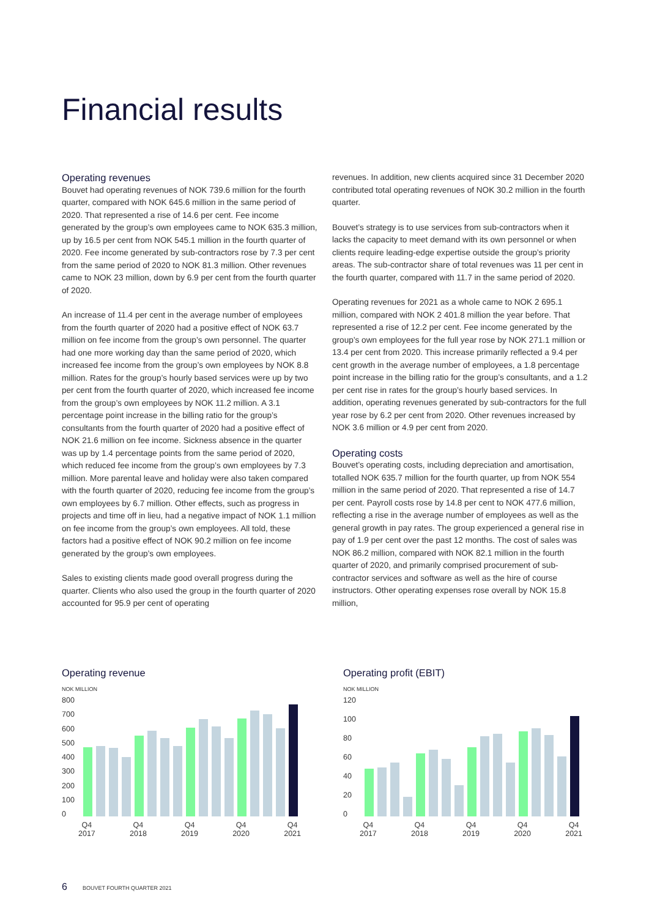Financial results
Operating revenues
Bouvet had operating revenues of NOK 739.6 million for the fourth quarter, compared with NOK 645.6 million in the same period of 2020. That represented a rise of 14.6 per cent. Fee income generated by the group’s own employees came to NOK 635.3 million, up by 16.5 per cent from NOK 545.1 million in the fourth quarter of 2020. Fee income generated by sub-contractors rose by 7.3 per cent from the same period of 2020 to NOK 81.3 million. Other revenues came to NOK 23 million, down by 6.9 per cent from the fourth quarter of 2020.
An increase of 11.4 per cent in the average number of employees from the fourth quarter of 2020 had a positive effect of NOK 63.7 million on fee income from the group’s own personnel. The quarter had one more working day than the same period of 2020, which increased fee income from the group’s own employees by NOK 8.8 million. Rates for the group’s hourly based services were up by two per cent from the fourth quarter of 2020, which increased fee income from the group’s own employees by NOK 11.2 million. A 3.1 percentage point increase in the billing ratio for the group’s consultants from the fourth quarter of 2020 had a positive effect of NOK 21.6 million on fee income. Sickness absence in the quarter was up by 1.4 percentage points from the same period of 2020, which reduced fee income from the group’s own employees by 7.3 million. More parental leave and holiday were also taken compared with the fourth quarter of 2020, reducing fee income from the group’s own employees by 6.7 million. Other effects, such as progress in projects and time off in lieu, had a negative impact of NOK 1.1 million on fee income from the group’s own employees. All told, these factors had a positive effect of NOK 90.2 million on fee income generated by the group’s own employees.
Sales to existing clients made good overall progress during the quarter. Clients who also used the group in the fourth quarter of 2020 accounted for 95.9 per cent of operating
revenues. In addition, new clients acquired since 31 December 2020 contributed total operating revenues of NOK 30.2 million in the fourth quarter.
Bouvet’s strategy is to use services from sub-contractors when it lacks the capacity to meet demand with its own personnel or when clients require leading-edge expertise outside the group’s priority areas. The sub-contractor share of total revenues was 11 per cent in the fourth quarter, compared with 11.7 in the same period of 2020.
Operating revenues for 2021 as a whole came to NOK 2 695.1 million, compared with NOK 2 401.8 million the year before. That represented a rise of 12.2 per cent. Fee income generated by the group’s own employees for the full year rose by NOK 271.1 million or 13.4 per cent from 2020. This increase primarily reflected a 9.4 per cent growth in the average number of employees, a 1.8 percentage point increase in the billing ratio for the group’s consultants, and a 1.2 per cent rise in rates for the group’s hourly based services. In addition, operating revenues generated by sub-contractors for the full year rose by 6.2 per cent from 2020. Other revenues increased by NOK 3.6 million or 4.9 per cent from 2020.
Operating costs
Bouvet’s operating costs, including depreciation and amortisation, totalled NOK 635.7 million for the fourth quarter, up from NOK 554 million in the same period of 2020. That represented a rise of 14.7 per cent. Payroll costs rose by 14.8 per cent to NOK 477.6 million, reflecting a rise in the average number of employees as well as the general growth in pay rates. The group experienced a general rise in pay of 1.9 per cent over the past 12 months. The cost of sales was NOK 86.2 million, compared with NOK 82.1 million in the fourth quarter of 2020, and primarily comprised procurement of sub-contractor services and software as well as the hire of course instructors. Other operating expenses rose overall by NOK 15.8 million,
Operating revenue
NOK MILLION
800
700
600
500
400
300
200
100
0
Q4
2017 Q4
2018 Q4
2019 Q4
2020 Q4
2021
Operating profit (EBIT)
NOK MILLION
120
100
80
60
40
20
0
Q4
2017 Q4
2018 Q4
2019 Q4
2020 Q4
2021
6 BOUVET FOURTH QUARTER 2021